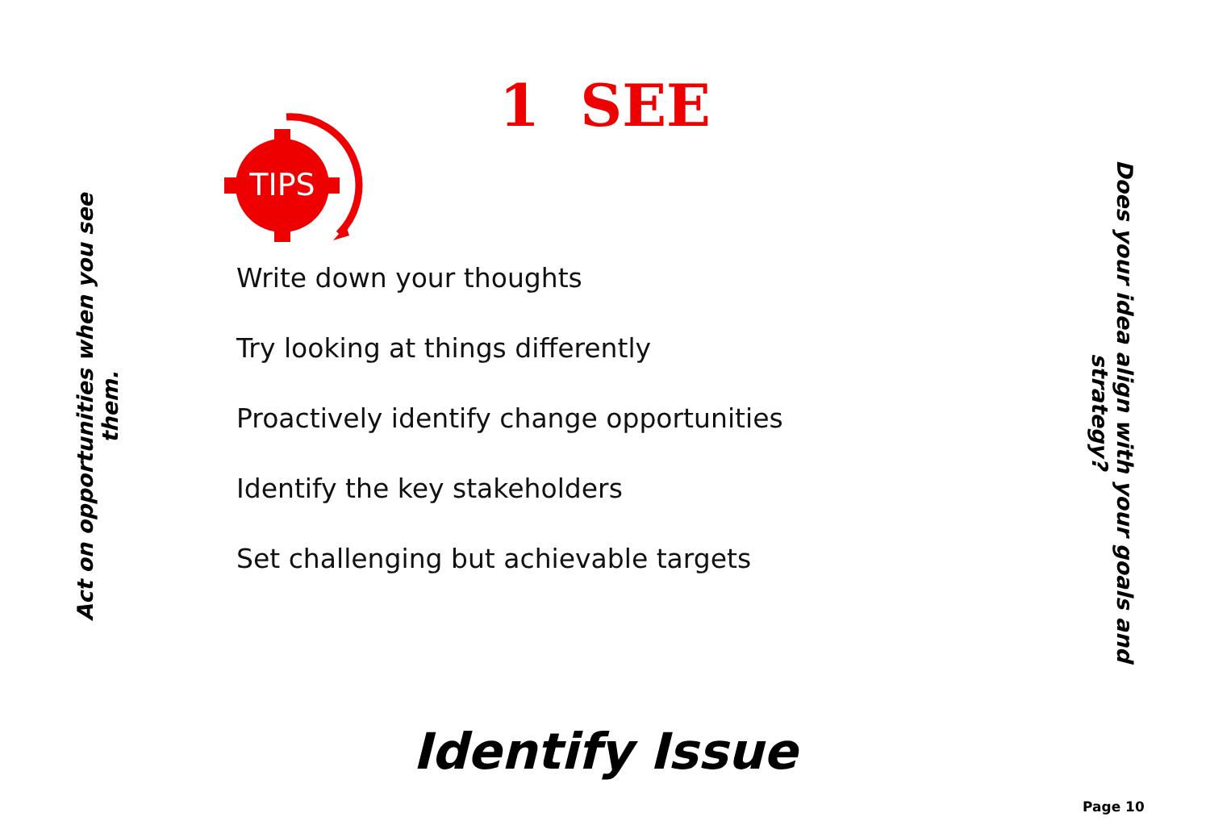Act on opportunities when you see them.
1 SEE
TIPS
Write down your thoughts
Try looking at things differently
Proactively identify change opportunities
Identify the key stakeholders
Set challenging but achievable targets
Does your idea align with your goals and strategy?
Identify Issue
Page 10